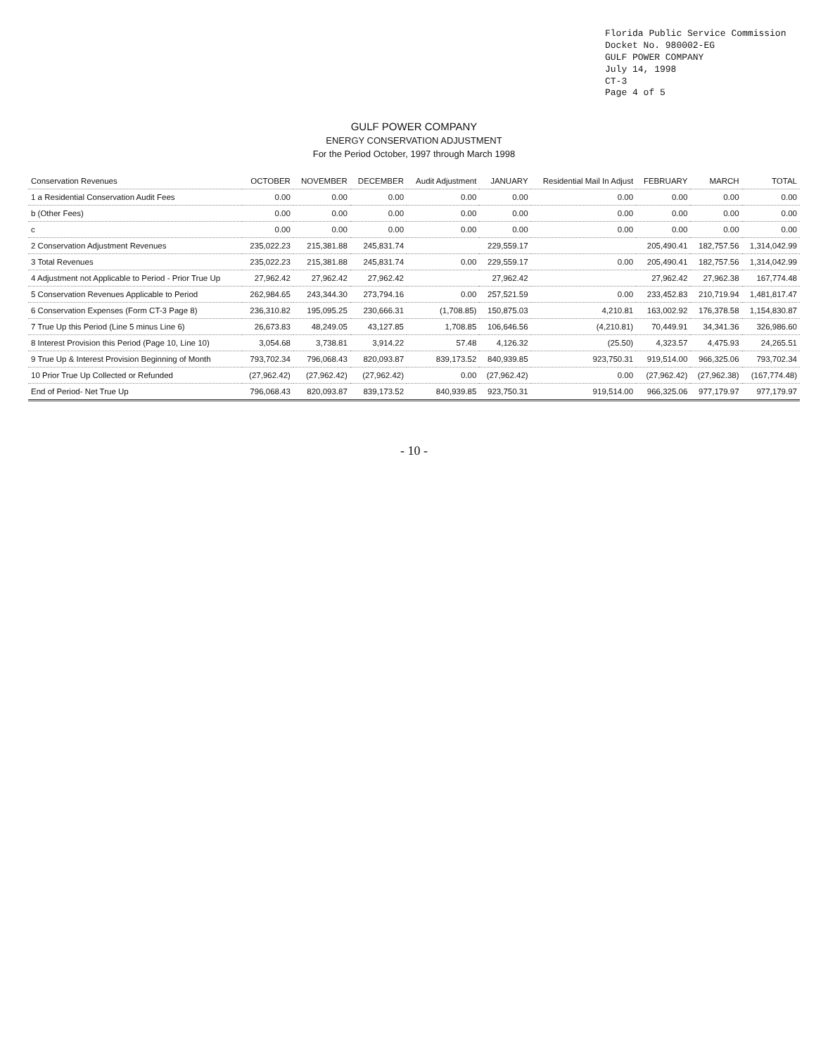Florida Public Service Commission
Docket No. 980002-EG
GULF POWER COMPANY
July 14, 1998
CT-3
Page 4 of 5
GULF POWER COMPANY
ENERGY CONSERVATION ADJUSTMENT
For the Period October, 1997 through March 1998
| Conservation Revenues | OCTOBER | NOVEMBER | DECEMBER | Audit Adjustment | JANUARY | Residential Mail In Adjust | FEBRUARY | MARCH | TOTAL |
| --- | --- | --- | --- | --- | --- | --- | --- | --- | --- |
| 1 a Residential Conservation Audit Fees | 0.00 | 0.00 | 0.00 | 0.00 | 0.00 | 0.00 | 0.00 | 0.00 | 0.00 |
| b (Other Fees) | 0.00 | 0.00 | 0.00 | 0.00 | 0.00 | 0.00 | 0.00 | 0.00 | 0.00 |
| c | 0.00 | 0.00 | 0.00 | 0.00 | 0.00 | 0.00 | 0.00 | 0.00 | 0.00 |
| 2 Conservation Adjustment Revenues | 235,022.23 | 215,381.88 | 245,831.74 | | 229,559.17 | | 205,490.41 | 182,757.56 | 1,314,042.99 |
| 3 Total Revenues | 235,022.23 | 215,381.88 | 245,831.74 | 0.00 | 229,559.17 | 0.00 | 205,490.41 | 182,757.56 | 1,314,042.99 |
| 4 Adjustment not Applicable to Period - Prior True Up | 27,962.42 | 27,962.42 | 27,962.42 | | 27,962.42 | | 27,962.42 | 27,962.38 | 167,774.48 |
| 5 Conservation Revenues Applicable to Period | 262,984.65 | 243,344.30 | 273,794.16 | 0.00 | 257,521.59 | 0.00 | 233,452.83 | 210,719.94 | 1,481,817.47 |
| 6 Conservation Expenses (Form CT-3 Page 8) | 236,310.82 | 195,095.25 | 230,666.31 | (1,708.85) | 150,875.03 | 4,210.81 | 163,002.92 | 176,378.58 | 1,154,830.87 |
| 7 True Up this Period (Line 5 minus Line 6) | 26,673.83 | 48,249.05 | 43,127.85 | 1,708.85 | 106,646.56 | (4,210.81) | 70,449.91 | 34,341.36 | 326,986.60 |
| 8 Interest Provision this Period (Page 10, Line 10) | 3,054.68 | 3,738.81 | 3,914.22 | 57.48 | 4,126.32 | (25.50) | 4,323.57 | 4,475.93 | 24,265.51 |
| 9 True Up & Interest Provision Beginning of Month | 793,702.34 | 796,068.43 | 820,093.87 | 839,173.52 | 840,939.85 | 923,750.31 | 919,514.00 | 966,325.06 | 793,702.34 |
| 10 Prior True Up Collected or Refunded | (27,962.42) | (27,962.42) | (27,962.42) | 0.00 | (27,962.42) | 0.00 | (27,962.42) | (27,962.38) | (167,774.48) |
| End of Period- Net True Up | 796,068.43 | 820,093.87 | 839,173.52 | 840,939.85 | 923,750.31 | 919,514.00 | 966,325.06 | 977,179.97 | 977,179.97 |
- 10 -